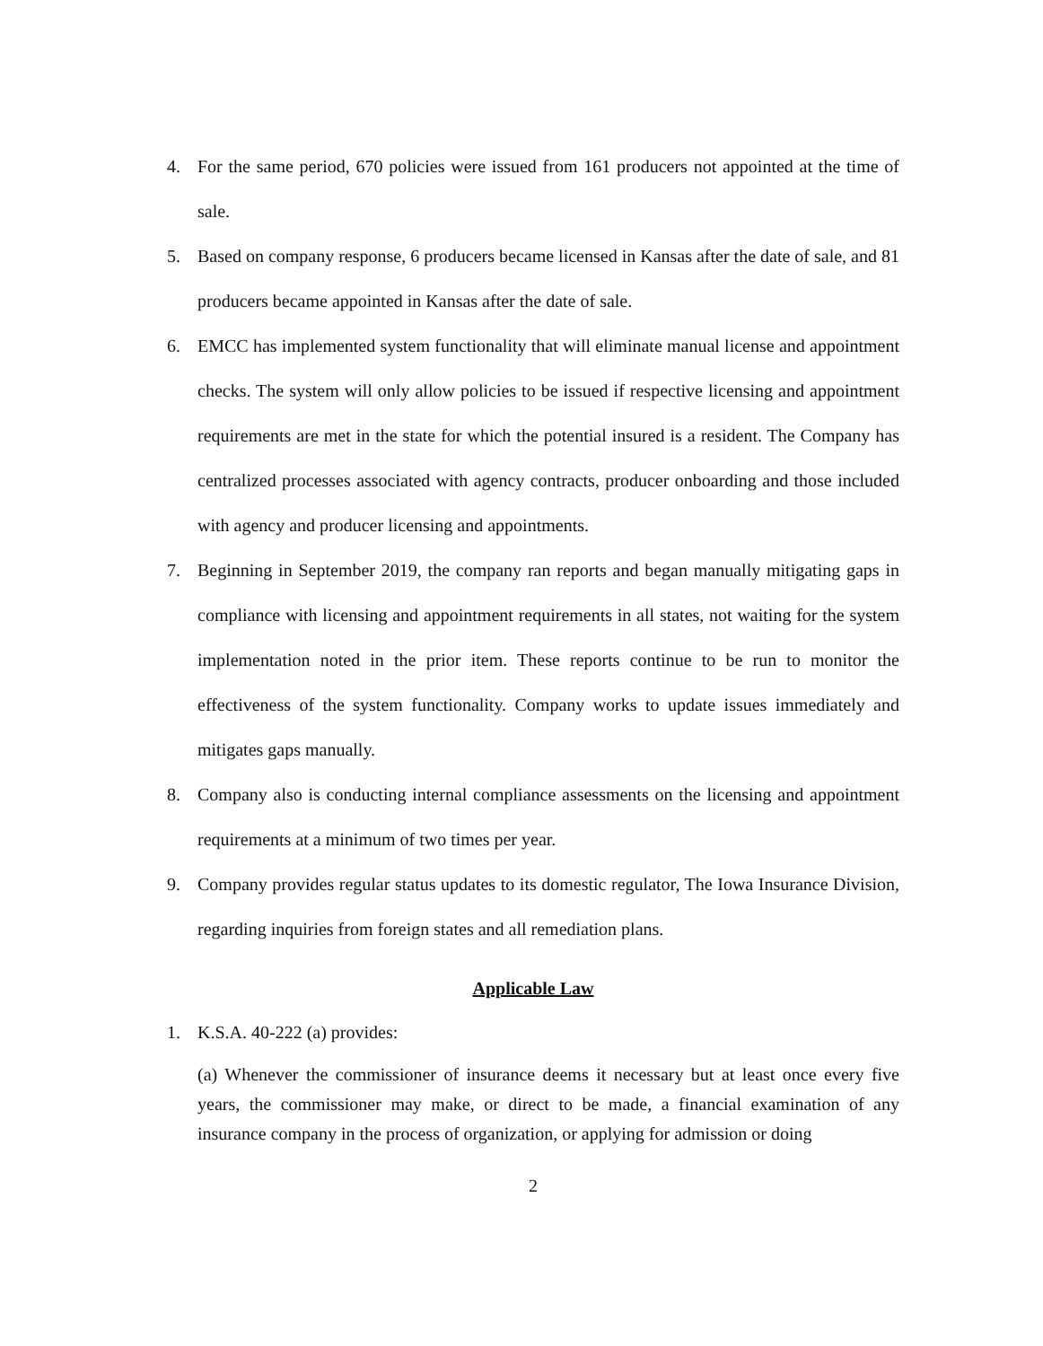4. For the same period, 670 policies were issued from 161 producers not appointed at the time of sale.
5. Based on company response, 6 producers became licensed in Kansas after the date of sale, and 81 producers became appointed in Kansas after the date of sale.
6. EMCC has implemented system functionality that will eliminate manual license and appointment checks. The system will only allow policies to be issued if respective licensing and appointment requirements are met in the state for which the potential insured is a resident. The Company has centralized processes associated with agency contracts, producer onboarding and those included with agency and producer licensing and appointments.
7. Beginning in September 2019, the company ran reports and began manually mitigating gaps in compliance with licensing and appointment requirements in all states, not waiting for the system implementation noted in the prior item. These reports continue to be run to monitor the effectiveness of the system functionality. Company works to update issues immediately and mitigates gaps manually.
8. Company also is conducting internal compliance assessments on the licensing and appointment requirements at a minimum of two times per year.
9. Company provides regular status updates to its domestic regulator, The Iowa Insurance Division, regarding inquiries from foreign states and all remediation plans.
Applicable Law
1. K.S.A. 40-222 (a) provides:
(a) Whenever the commissioner of insurance deems it necessary but at least once every five years, the commissioner may make, or direct to be made, a financial examination of any insurance company in the process of organization, or applying for admission or doing
2